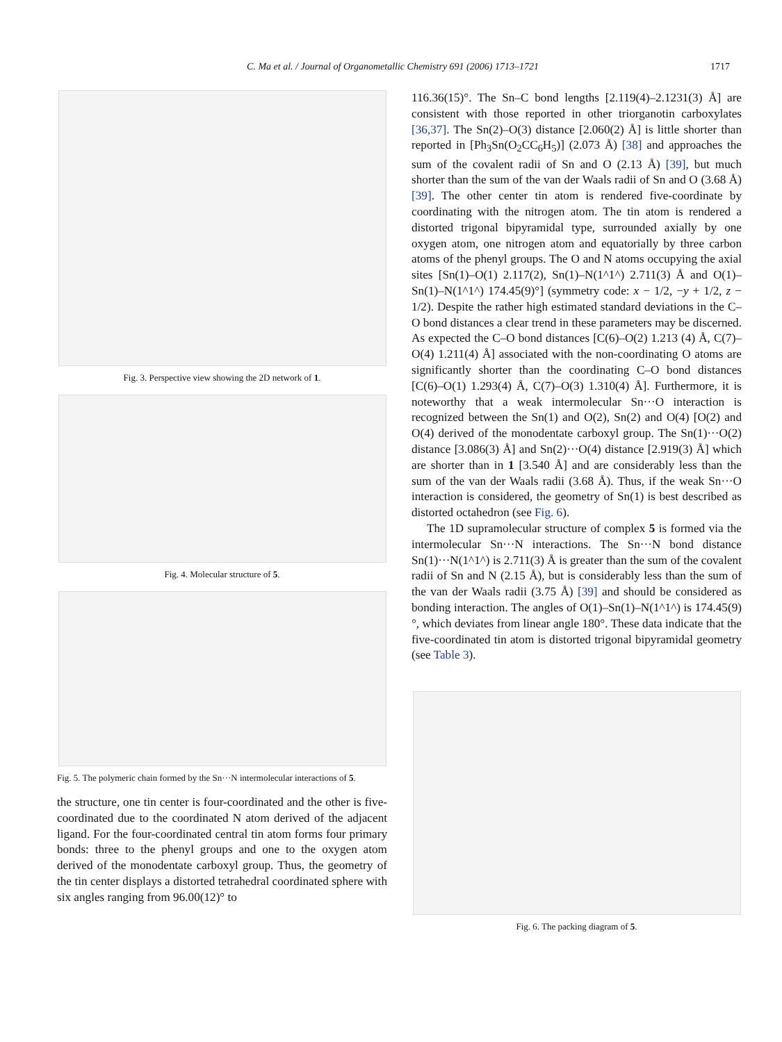C. Ma et al. / Journal of Organometallic Chemistry 691 (2006) 1713–1721 1717
Fig. 3. Perspective view showing the 2D network of 1.
Fig. 4. Molecular structure of 5.
Fig. 5. The polymeric chain formed by the Sn···N intermolecular interactions of 5.
the structure, one tin center is four-coordinated and the other is five-coordinated due to the coordinated N atom derived of the adjacent ligand. For the four-coordinated central tin atom forms four primary bonds: three to the phenyl groups and one to the oxygen atom derived of the monodentate carboxyl group. Thus, the geometry of the tin center displays a distorted tetrahedral coordinated sphere with six angles ranging from 96.00(12)° to
116.36(15)°. The Sn–C bond lengths [2.119(4)–2.1231(3) Å] are consistent with those reported in other triorganotin carboxylates [36,37]. The Sn(2)–O(3) distance [2.060(2) Å] is little shorter than reported in [Ph<sub>3</sub>Sn(O<sub>2</sub>CC<sub>6</sub>H<sub>5</sub>)] (2.073 Å) [38] and approaches the sum of the covalent radii of Sn and O (2.13 Å) [39], but much shorter than the sum of the van der Waals radii of Sn and O (3.68 Å) [39]. The other center tin atom is rendered five-coordinate by coordinating with the nitrogen atom. The tin atom is rendered a distorted trigonal bipyramidal type, surrounded axially by one oxygen atom, one nitrogen atom and equatorially by three carbon atoms of the phenyl groups. The O and N atoms occupying the axial sites [Sn(1)–O(1) 2.117(2), Sn(1)–N(1^1^) 2.711(3) Å and O(1)–Sn(1)–N(1^1^) 174.45(9)°] (symmetry code: x − 1/2, −y + 1/2, z − 1/2). Despite the rather high estimated standard deviations in the C–O bond distances a clear trend in these parameters may be discerned. As expected the C–O bond distances [C(6)–O(2) 1.213 (4) Å, C(7)–O(4) 1.211(4) Å] associated with the non-coordinating O atoms are significantly shorter than the coordinating C–O bond distances [C(6)–O(1) 1.293(4) Å, C(7)–O(3) 1.310(4) Å]. Furthermore, it is noteworthy that a weak intermolecular Sn···O interaction is recognized between the Sn(1) and O(2), Sn(2) and O(4) [O(2) and O(4) derived of the monodentate carboxyl group. The Sn(1)···O(2) distance [3.086(3) Å] and Sn(2)···O(4) distance [2.919(3) Å] which are shorter than in 1 [3.540 Å] and are considerably less than the sum of the van der Waals radii (3.68 Å). Thus, if the weak Sn···O interaction is considered, the geometry of Sn(1) is best described as distorted octahedron (see Fig. 6).
The 1D supramolecular structure of complex 5 is formed via the intermolecular Sn···N interactions. The Sn···N bond distance Sn(1)···N(1^1^) is 2.711(3) Å is greater than the sum of the covalent radii of Sn and N (2.15 Å), but is considerably less than the sum of the van der Waals radii (3.75 Å) [39] and should be considered as bonding interaction. The angles of O(1)–Sn(1)–N(1^1^) is 174.45(9)°, which deviates from linear angle 180°. These data indicate that the five-coordinated tin atom is distorted trigonal bipyramidal geometry (see Table 3).
Fig. 6. The packing diagram of 5.